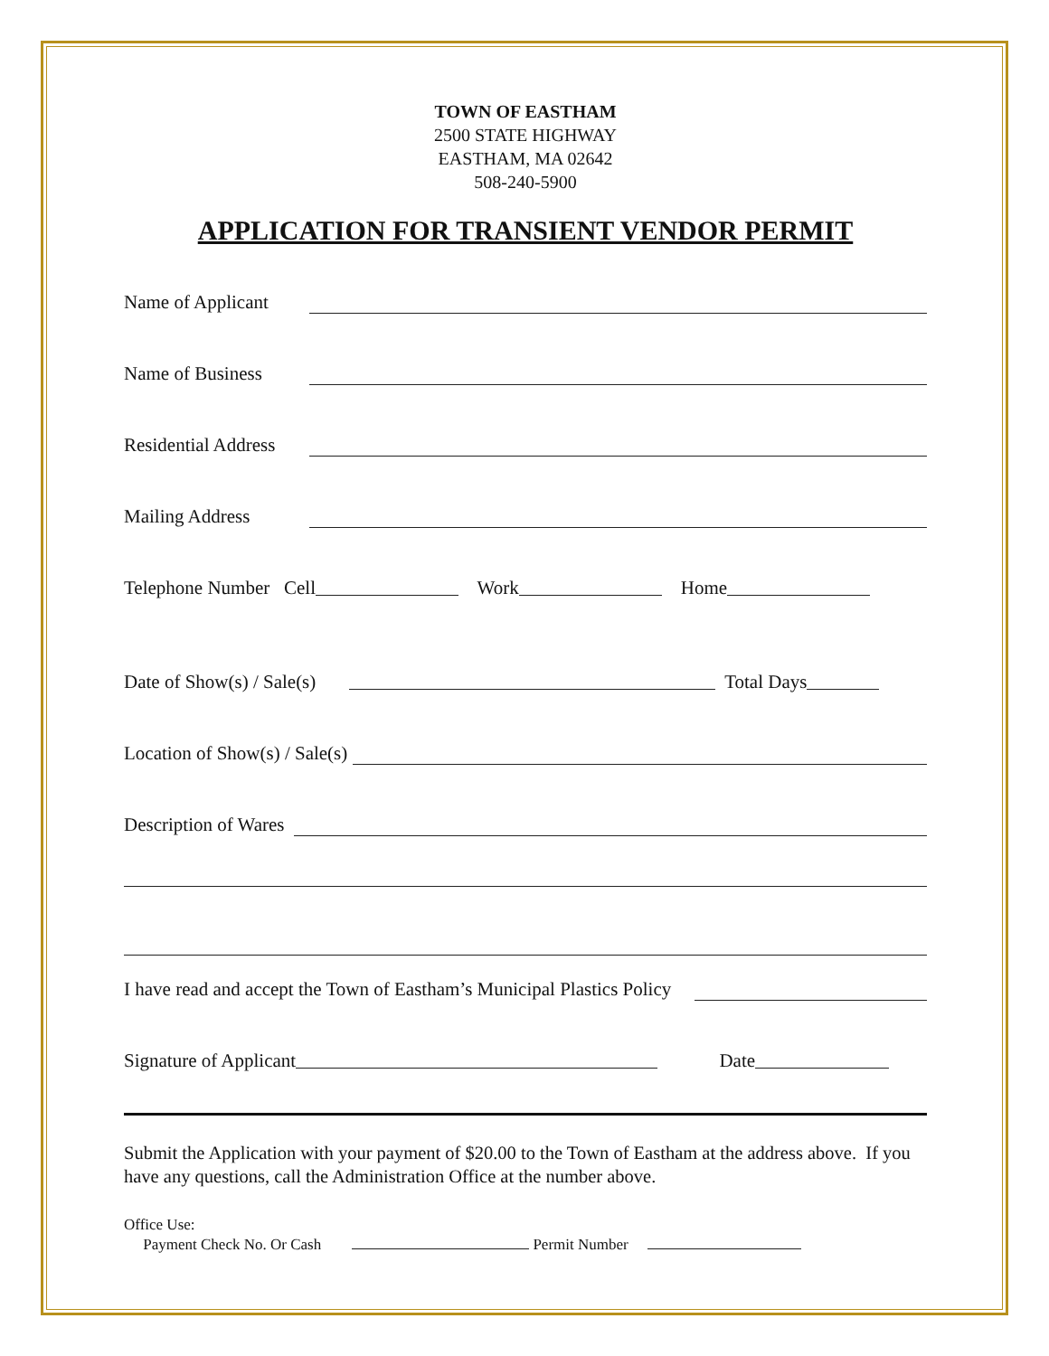TOWN OF EASTHAM
2500 STATE HIGHWAY
EASTHAM, MA 02642
508-240-5900
APPLICATION FOR TRANSIENT VENDOR PERMIT
Name of Applicant
Name of Business
Residential Address
Mailing Address
Telephone Number Cell Work Home
Date of Show(s) / Sale(s) Total Days
Location of Show(s) / Sale(s)
Description of Wares
I have read and accept the Town of Eastham’s Municipal Plastics Policy
Signature of Applicant Date
Submit the Application with your payment of $20.00 to the Town of Eastham at the address above. If you have any questions, call the Administration Office at the number above.
Office Use:
Payment Check No. Or Cash Permit Number